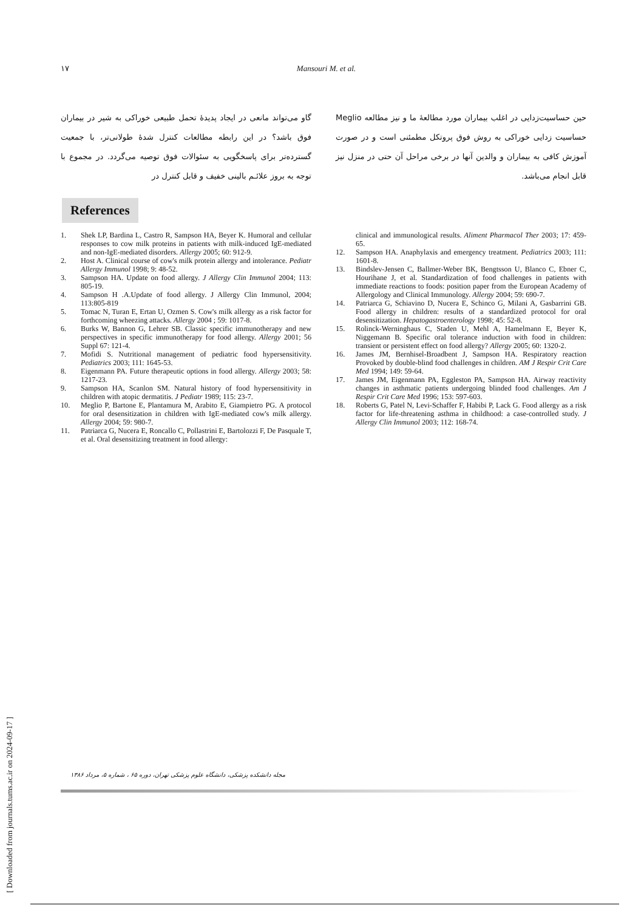١٧ Mansouri M. et al.
گاو می‌تواند مانعی در ایجاد پدیدۀ تحمل طبیعی خوراکی به شیر در بیماران فوق باشد؟ در این رابطه مطالعات کنترل شدۀ طولانی‌تر، با جمعیت گسترده‌تر برای پاسخگویی به سئوالات فوق توصیه می‌گردد. در مجموع با توجه به بروز علائـم بالینی خفیف و قابل کنترل در
حین حساسیت‌زدایی در اغلب بیماران مورد مطالعۀ ما و نیز مطالعه Meglio حساسیت زدایی خوراکی به روش فوق پروتکل مطمئنی است و در صورت آموزش کافی به بیماران و والدین آنها در برخی مراحل آن حتی در منزل نیز قابل انجام می‌باشد.
References
1. Shek LP, Bardina L, Castro R, Sampson HA, Beyer K. Humoral and cellular responses to cow milk proteins in patients with milk-induced IgE-mediated and non-IgE-mediated disorders. Allergy 2005; 60: 912-9.
2. Host A. Clinical course of cow's milk protein allergy and intolerance. Pediatr Allergy Immunol 1998; 9: 48-52.
3. Sampson HA. Update on food allergy. J Allergy Clin Immunol 2004; 113: 805-19.
4. Sampson H .A.Update of food allergy. J Allergy Clin Immunol, 2004; 113:805-819
5. Tomac N, Turan E, Ertan U, Ozmen S. Cow's milk allergy as a risk factor for forthcoming wheezing attacks. Allergy 2004 ; 59: 1017-8.
6. Burks W, Bannon G, Lehrer SB. Classic specific immunotherapy and new perspectives in specific immunotherapy for food allergy. Allergy 2001; 56 Suppl 67: 121-4.
7. Mofidi S. Nutritional management of pediatric food hypersensitivity. Pediatrics 2003; 111: 1645-53.
8. Eigenmann PA. Future therapeutic options in food allergy. Allergy 2003; 58: 1217-23.
9. Sampson HA, Scanlon SM. Natural history of food hypersensitivity in children with atopic dermatitis. J Pediatr 1989; 115: 23-7.
10. Meglio P, Bartone E, Plantamura M, Arabito E, Giampietro PG. A protocol for oral desensitization in children with IgE-mediated cow's milk allergy. Allergy 2004; 59: 980-7.
11. Patriarca G, Nucera E, Roncallo C, Pollastrini E, Bartolozzi F, De Pasquale T, et al. Oral desensitizing treatment in food allergy:
clinical and immunological results. Aliment Pharmacol Ther 2003; 17: 459-65.
12. Sampson HA. Anaphylaxis and emergency treatment. Pediatrics 2003; 111: 1601-8.
13. Bindslev-Jensen C, Ballmer-Weber BK, Bengtsson U, Blanco C, Ebner C, Hourihane J, et al. Standardization of food challenges in patients with immediate reactions to foods: position paper from the European Academy of Allergology and Clinical Immunology. Allergy 2004; 59: 690-7.
14. Patriarca G, Schiavino D, Nucera E, Schinco G, Milani A, Gasbarrini GB. Food allergy in children: results of a standardized protocol for oral desensitization. Hepatogastroenterology 1998; 45: 52-8.
15. Rolinck-Werninghaus C, Staden U, Mehl A, Hamelmann E, Beyer K, Niggemann B. Specific oral tolerance induction with food in children: transient or persistent effect on food allergy? Allergy 2005; 60: 1320-2.
16. James JM, Bernhisel-Broadbent J, Sampson HA. Respiratory reaction Provoked by double-blind food challenges in children. AM J Respir Crit Care Med 1994; 149: 59-64.
17. James JM, Eigenmann PA, Eggleston PA, Sampson HA. Airway reactivity changes in asthmatic patients undergoing blinded food challenges. Am J Respir Crit Care Med 1996; 153: 597-603.
18. Roberts G, Patel N, Levi-Schaffer F, Habibi P, Lack G. Food allergy as a risk factor for life-threatening asthma in childhood: a case-controlled study. J Allergy Clin Immunol 2003; 112: 168-74.
مجله دانشکده پزشکی، دانشگاه علوم پزشکی تهران، دوره ۶۵ ، شماره ۵، مرداد ۱۳۸۶
[ Downloaded from journals.tums.ac.ir on 2024-09-17 ]